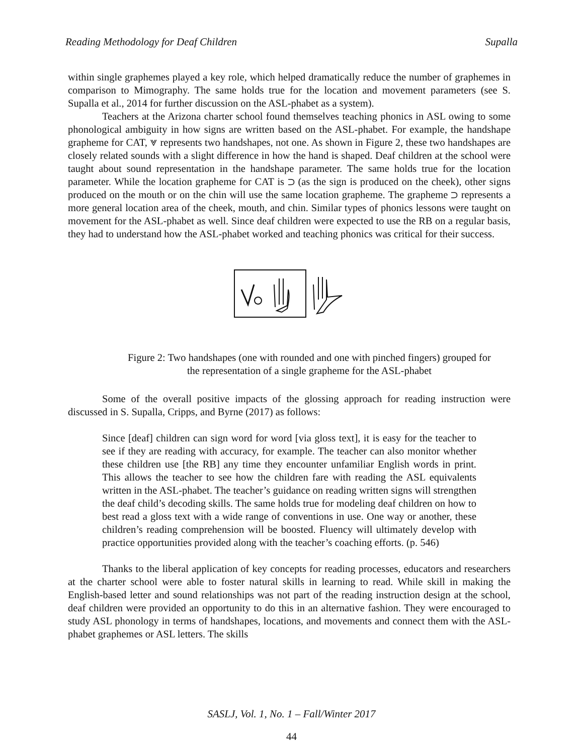Reading Methodology for Deaf Children Supalla
within single graphemes played a key role, which helped dramatically reduce the number of graphemes in comparison to Mimography. The same holds true for the location and movement parameters (see S. Supalla et al., 2014 for further discussion on the ASL-phabet as a system).
Teachers at the Arizona charter school found themselves teaching phonics in ASL owing to some phonological ambiguity in how signs are written based on the ASL-phabet. For example, the handshape grapheme for CAT, ⩔ represents two handshapes, not one. As shown in Figure 2, these two handshapes are closely related sounds with a slight difference in how the hand is shaped. Deaf children at the school were taught about sound representation in the handshape parameter. The same holds true for the location parameter. While the location grapheme for CAT is ⊃ (as the sign is produced on the cheek), other signs produced on the mouth or on the chin will use the same location grapheme. The grapheme ⊃ represents a more general location area of the cheek, mouth, and chin. Similar types of phonics lessons were taught on movement for the ASL-phabet as well. Since deaf children were expected to use the RB on a regular basis, they had to understand how the ASL-phabet worked and teaching phonics was critical for their success.
Figure 2: Two handshapes (one with rounded and one with pinched fingers) grouped for
the representation of a single grapheme for the ASL-phabet
Some of the overall positive impacts of the glossing approach for reading instruction were discussed in S. Supalla, Cripps, and Byrne (2017) as follows:
Since [deaf] children can sign word for word [via gloss text], it is easy for the teacher to see if they are reading with accuracy, for example. The teacher can also monitor whether these children use [the RB] any time they encounter unfamiliar English words in print. This allows the teacher to see how the children fare with reading the ASL equivalents written in the ASL-phabet. The teacher’s guidance on reading written signs will strengthen the deaf child’s decoding skills. The same holds true for modeling deaf children on how to best read a gloss text with a wide range of conventions in use. One way or another, these children’s reading comprehension will be boosted. Fluency will ultimately develop with practice opportunities provided along with the teacher’s coaching efforts. (p. 546)
Thanks to the liberal application of key concepts for reading processes, educators and researchers at the charter school were able to foster natural skills in learning to read. While skill in making the English-based letter and sound relationships was not part of the reading instruction design at the school, deaf children were provided an opportunity to do this in an alternative fashion. They were encouraged to study ASL phonology in terms of handshapes, locations, and movements and connect them with the ASL-phabet graphemes or ASL letters. The skills
SASLJ, Vol. 1, No. 1 – Fall/Winter 2017
44